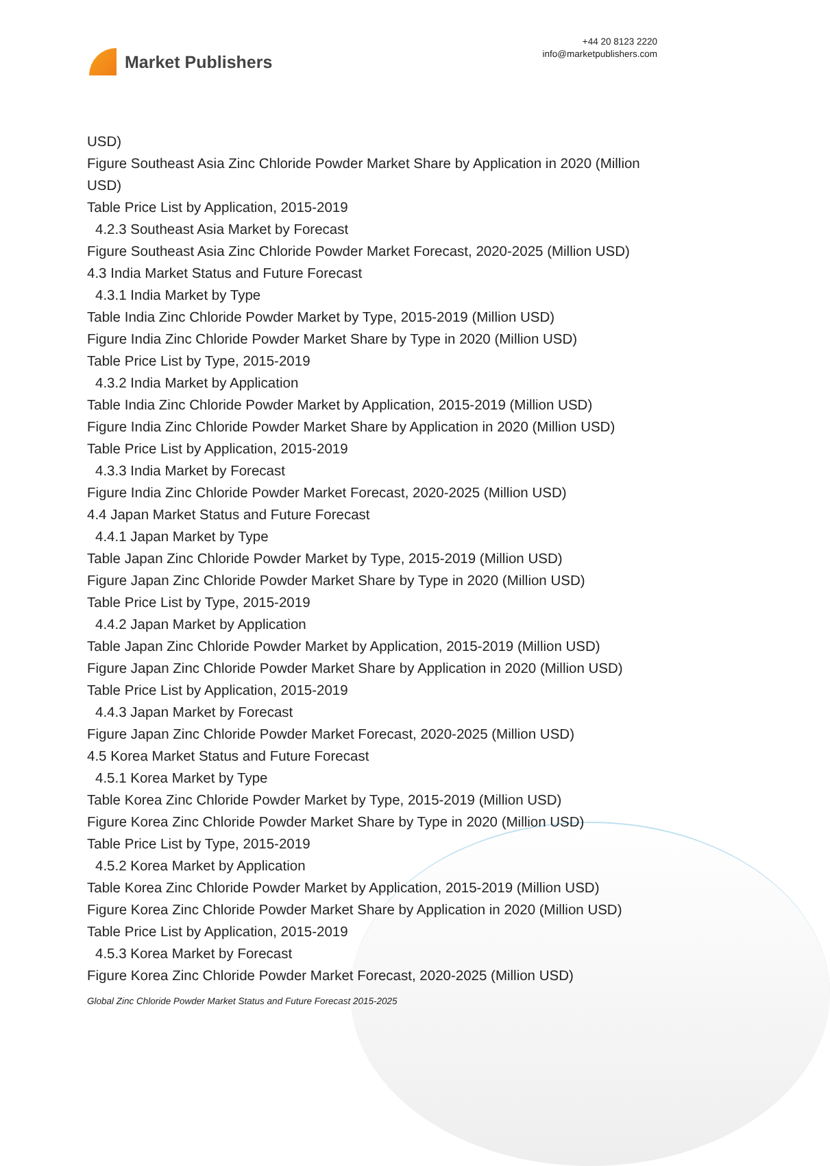Market Publishers
+44 20 8123 2220
info@marketpublishers.com
USD)
Figure Southeast Asia Zinc Chloride Powder Market Share by Application in 2020 (Million USD)
Table Price List by Application, 2015-2019
4.2.3 Southeast Asia Market by Forecast
Figure Southeast Asia Zinc Chloride Powder Market Forecast, 2020-2025 (Million USD)
4.3 India Market Status and Future Forecast
4.3.1 India Market by Type
Table India Zinc Chloride Powder Market by Type, 2015-2019 (Million USD)
Figure India Zinc Chloride Powder Market Share by Type in 2020 (Million USD)
Table Price List by Type, 2015-2019
4.3.2 India Market by Application
Table India Zinc Chloride Powder Market by Application, 2015-2019 (Million USD)
Figure India Zinc Chloride Powder Market Share by Application in 2020 (Million USD)
Table Price List by Application, 2015-2019
4.3.3 India Market by Forecast
Figure India Zinc Chloride Powder Market Forecast, 2020-2025 (Million USD)
4.4 Japan Market Status and Future Forecast
4.4.1 Japan Market by Type
Table Japan Zinc Chloride Powder Market by Type, 2015-2019 (Million USD)
Figure Japan Zinc Chloride Powder Market Share by Type in 2020 (Million USD)
Table Price List by Type, 2015-2019
4.4.2 Japan Market by Application
Table Japan Zinc Chloride Powder Market by Application, 2015-2019 (Million USD)
Figure Japan Zinc Chloride Powder Market Share by Application in 2020 (Million USD)
Table Price List by Application, 2015-2019
4.4.3 Japan Market by Forecast
Figure Japan Zinc Chloride Powder Market Forecast, 2020-2025 (Million USD)
4.5 Korea Market Status and Future Forecast
4.5.1 Korea Market by Type
Table Korea Zinc Chloride Powder Market by Type, 2015-2019 (Million USD)
Figure Korea Zinc Chloride Powder Market Share by Type in 2020 (Million USD)
Table Price List by Type, 2015-2019
4.5.2 Korea Market by Application
Table Korea Zinc Chloride Powder Market by Application, 2015-2019 (Million USD)
Figure Korea Zinc Chloride Powder Market Share by Application in 2020 (Million USD)
Table Price List by Application, 2015-2019
4.5.3 Korea Market by Forecast
Figure Korea Zinc Chloride Powder Market Forecast, 2020-2025 (Million USD)
Global Zinc Chloride Powder Market Status and Future Forecast 2015-2025